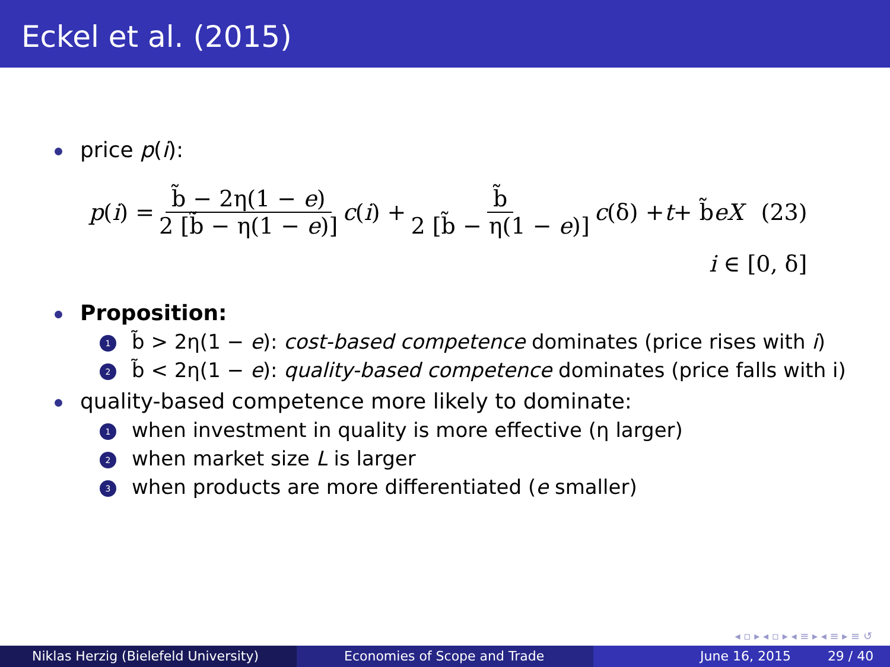Eckel et al. (2015)
price p(i):
p (i) = b̃ − 2η(1 − e) 2 [b̃ − η(1 − e)] c (i) + b̃ 2 [b̃ − η(1 − e)] c (δ) + t + b̃ eX (23)
i ∈ [0, δ]
Proposition:
1 b̃ > 2η(1 − e): cost-based competence dominates (price rises with i)
2 b̃ < 2η(1 − e): quality-based competence dominates (price falls with i)
quality-based competence more likely to dominate:
1 when investment in quality is more effective (η larger)
2 when market size L is larger
3 when products are more differentiated (e smaller)
◂ ▫ ▸ ◂ ▫ ▸ ◂ ≡ ▸ ◂ ≡ ▸ ≡ ↺
Niklas Herzig (Bielefeld University) Economies of Scope and Trade June 16, 2015 29 / 40